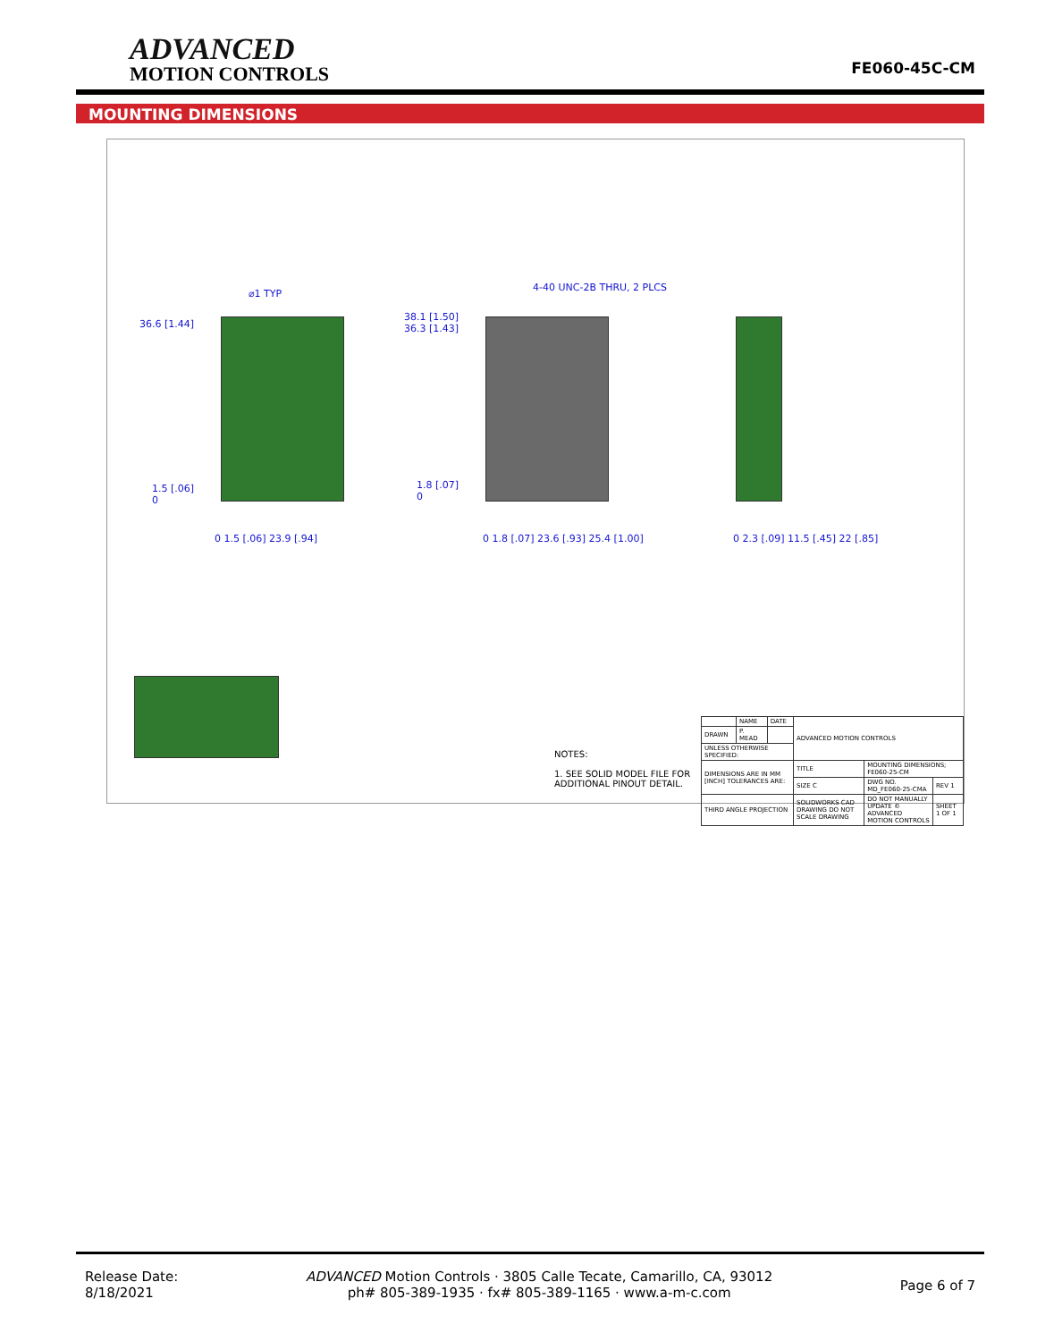ADVANCED
MOTION CONTROLS
FE060-45C-CM
MOUNTING DIMENSIONS
⌀1 TYP
4-40 UNC-2B THRU, 2 PLCS
36.6 [1.44]
38.1 [1.50]
36.3 [1.43]
1.5 [.06]
0
1.8 [.07]
0
0 1.5 [.06] 23.9 [.94] 0 1.8 [.07] 23.6 [.93] 25.4 [1.00] 0 2.3 [.09] 11.5 [.45] 22 [.85]
NOTES:
1. SEE SOLID MODEL FILE FOR
ADDITIONAL PINOUT DETAIL.
| | NAME | DATE | ADVANCED MOTION CONTROLS | | |
| DRAWN | P. MEAD | | | | |
| UNLESS OTHERWISE SPECIFIED: | | | | | |
| DIMENSIONS ARE IN MM [INCH] TOLERANCES ARE: | | | TITLE | MOUNTING DIMENSIONS; FE060-25-CM | |
| | | | SIZE C | DWG NO. MD_FE060-25-CMA | REV 1 |
| THIRD ANGLE PROJECTION | | | SOLIDWORKS CAD DRAWING DO NOT SCALE DRAWING | DO NOT MANUALLY UPDATE © ADVANCED MOTION CONTROLS | SHEET 1 OF 1 |
Release Date:
8/18/2021
ADVANCED Motion Controls · 3805 Calle Tecate, Camarillo, CA, 93012
ph# 805-389-1935 · fx# 805-389-1165 · www.a-m-c.com
Page 6 of 7